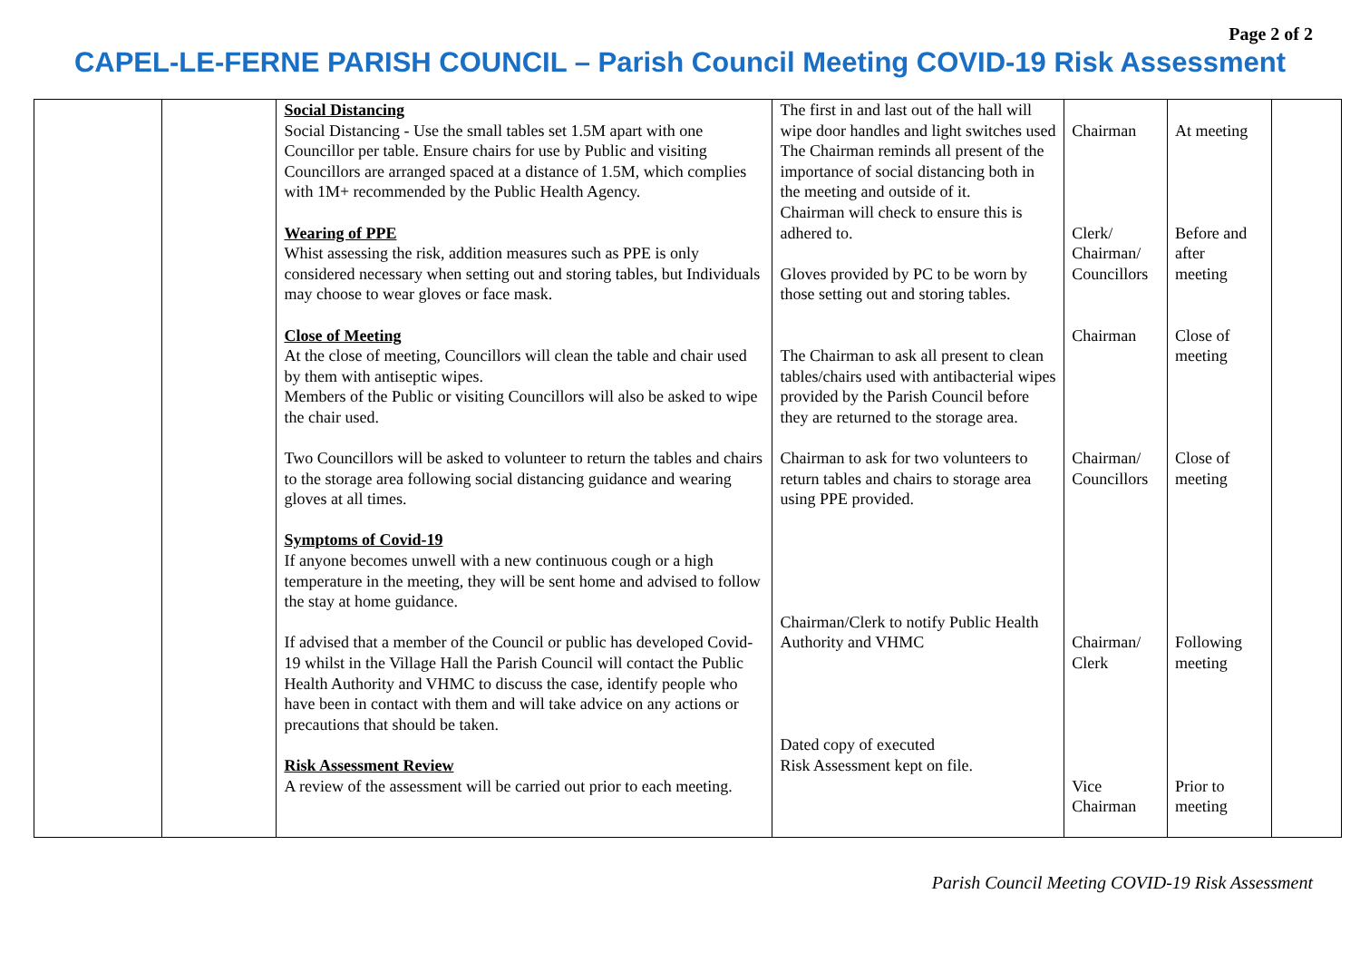Page 2 of 2
CAPEL-LE-FERNE PARISH COUNCIL – Parish Council Meeting COVID-19 Risk Assessment
| | | Social Distancing Social Distancing - Use the small tables set 1.5M apart with one Councillor per table. Ensure chairs for use by Public and visiting Councillors are arranged spaced at a distance of 1.5M, which complies with 1M+ recommended by the Public Health Agency. Wearing of PPE Whist assessing the risk, addition measures such as PPE is only considered necessary when setting out and storing tables, but Individuals may choose to wear gloves or face mask. Close of Meeting At the close of meeting, Councillors will clean the table and chair used by them with antiseptic wipes. Members of the Public or visiting Councillors will also be asked to wipe the chair used. Two Councillors will be asked to volunteer to return the tables and chairs to the storage area following social distancing guidance and wearing gloves at all times. Symptoms of Covid-19 If anyone becomes unwell with a new continuous cough or a high temperature in the meeting, they will be sent home and advised to follow the stay at home guidance. If advised that a member of the Council or public has developed Covid-19 whilst in the Village Hall the Parish Council will contact the Public Health Authority and VHMC to discuss the case, identify people who have been in contact with them and will take advice on any actions or precautions that should be taken. Risk Assessment Review A review of the assessment will be carried out prior to each meeting. | The first in and last out of the hall will wipe door handles and light switches used The Chairman reminds all present of the importance of social distancing both in the meeting and outside of it. Chairman will check to ensure this is adhered to. Gloves provided by PC to be worn by those setting out and storing tables. The Chairman to ask all present to clean tables/chairs used with antibacterial wipes provided by the Parish Council before they are returned to the storage area. Chairman to ask for two volunteers to return tables and chairs to storage area using PPE provided. Chairman/Clerk to notify Public Health Authority and VHMC Dated copy of executed Risk Assessment kept on file. | Chairman Clerk/ Chairman/ Councillors Chairman Chairman/ Councillors Chairman/ Clerk Vice Chairman | At meeting Before and after meeting Close of meeting Close of meeting Following meeting Prior to meeting | |
Parish Council Meeting COVID-19 Risk Assessment